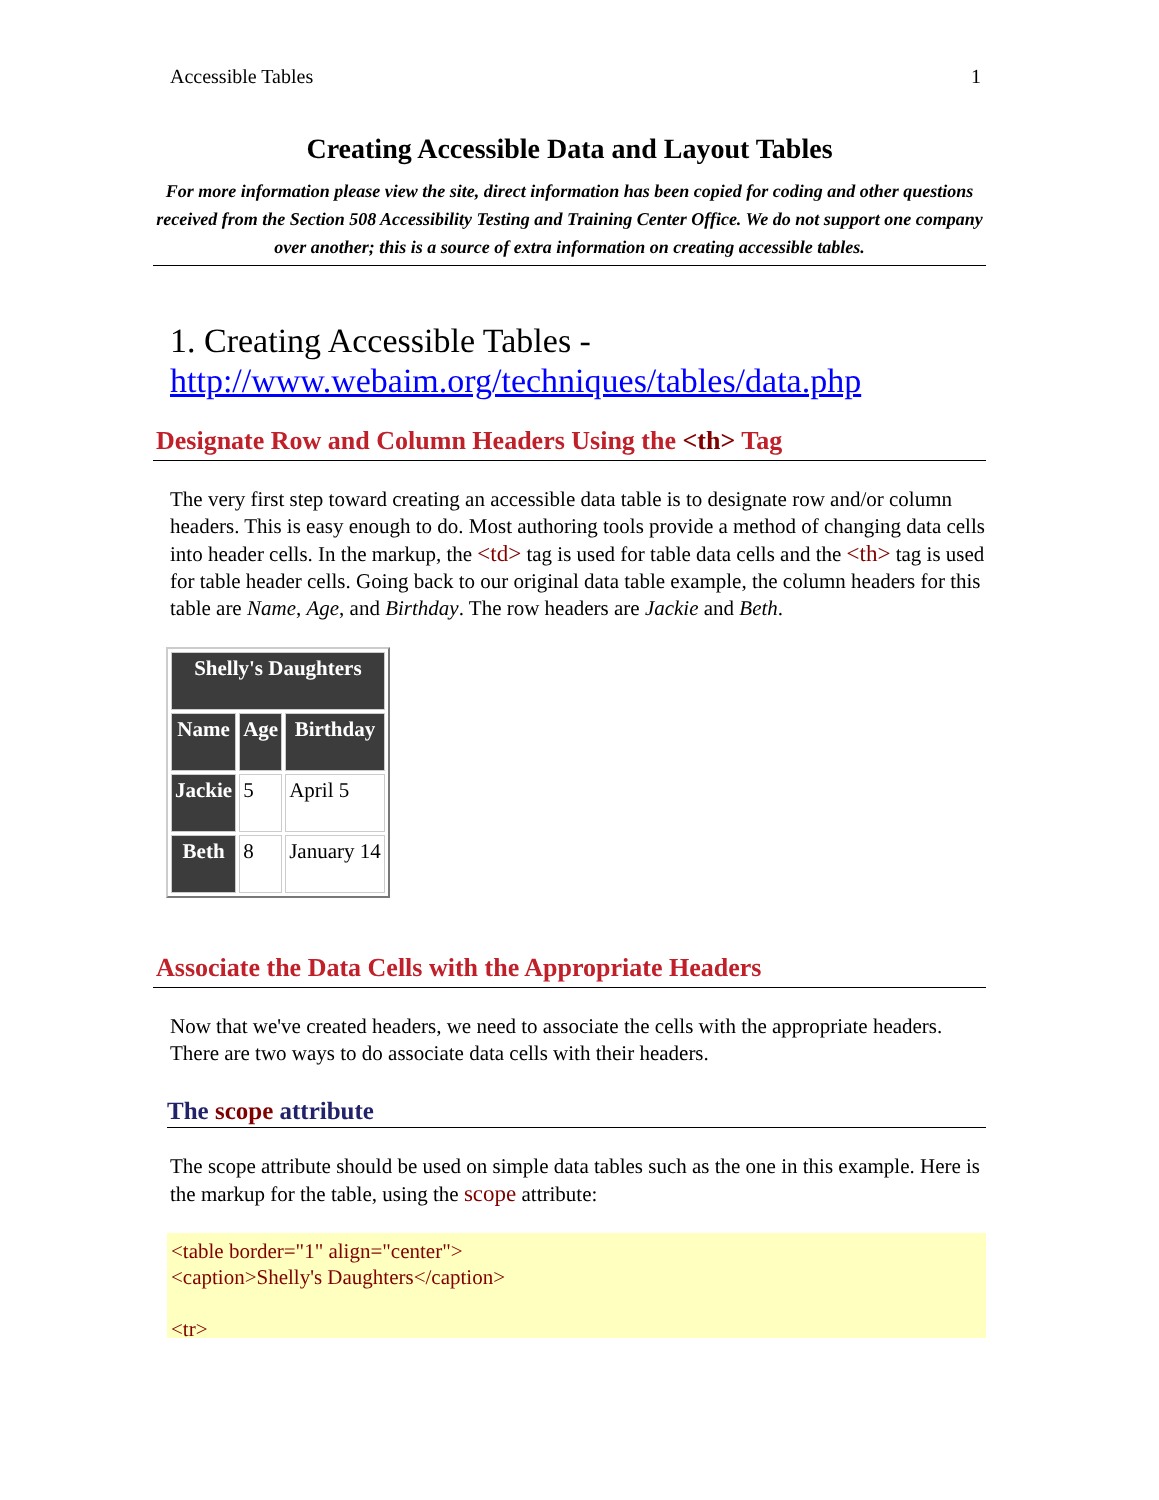Accessible Tables 1
Creating Accessible Data and Layout Tables
For more information please view the site, direct information has been copied for coding and other questions received from the Section 508 Accessibility Testing and Training Center Office. We do not support one company over another; this is a source of extra information on creating accessible tables.
1. Creating Accessible Tables -
http://www.webaim.org/techniques/tables/data.php
Designate Row and Column Headers Using the <th> Tag
The very first step toward creating an accessible data table is to designate row and/or column headers. This is easy enough to do. Most authoring tools provide a method of changing data cells into header cells. In the markup, the <td> tag is used for table data cells and the <th> tag is used for table header cells. Going back to our original data table example, the column headers for this table are Name, Age, and Birthday. The row headers are Jackie and Beth.
| Shelly's Daughters | | |
| --- | --- | --- |
| Name | Age | Birthday |
| Jackie | 5 | April 5 |
| Beth | 8 | January 14 |
Associate the Data Cells with the Appropriate Headers
Now that we've created headers, we need to associate the cells with the appropriate headers. There are two ways to do associate data cells with their headers.
The scope attribute
The scope attribute should be used on simple data tables such as the one in this example. Here is the markup for the table, using the scope attribute:
<table border="1" align="center">
<caption>Shelly's Daughters</caption>

<tr>